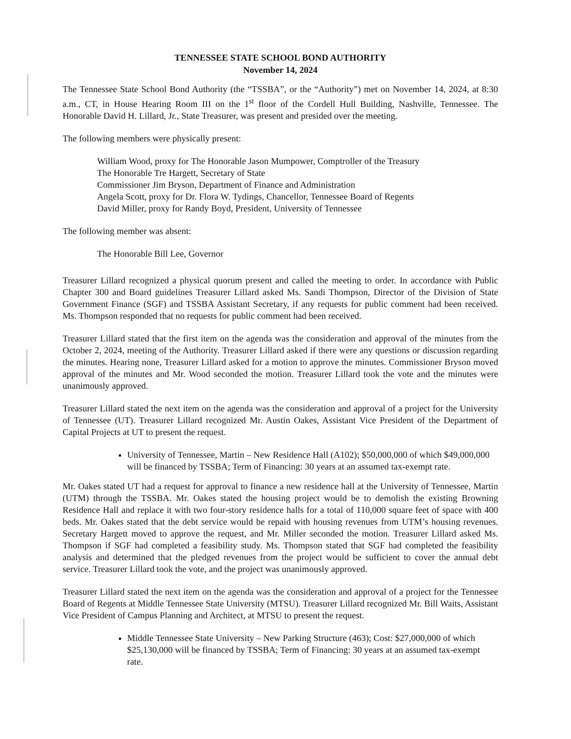TENNESSEE STATE SCHOOL BOND AUTHORITY
November 14, 2024
The Tennessee State School Bond Authority (the “TSSBA”, or the “Authority”) met on November 14, 2024, at 8:30 a.m., CT, in House Hearing Room III on the 1<sup>st</sup> floor of the Cordell Hull Building, Nashville, Tennessee. The Honorable David H. Lillard, Jr., State Treasurer, was present and presided over the meeting.
The following members were physically present:
William Wood, proxy for The Honorable Jason Mumpower, Comptroller of the Treasury
The Honorable Tre Hargett, Secretary of State
Commissioner Jim Bryson, Department of Finance and Administration
Angela Scott, proxy for Dr. Flora W. Tydings, Chancellor, Tennessee Board of Regents
David Miller, proxy for Randy Boyd, President, University of Tennessee
The following member was absent:
The Honorable Bill Lee, Governor
Treasurer Lillard recognized a physical quorum present and called the meeting to order. In accordance with Public Chapter 300 and Board guidelines Treasurer Lillard asked Ms. Sandi Thompson, Director of the Division of State Government Finance (SGF) and TSSBA Assistant Secretary, if any requests for public comment had been received. Ms. Thompson responded that no requests for public comment had been received.
Treasurer Lillard stated that the first item on the agenda was the consideration and approval of the minutes from the October 2, 2024, meeting of the Authority. Treasurer Lillard asked if there were any questions or discussion regarding the minutes. Hearing none, Treasurer Lillard asked for a motion to approve the minutes. Commissioner Bryson moved approval of the minutes and Mr. Wood seconded the motion. Treasurer Lillard took the vote and the minutes were unanimously approved.
Treasurer Lillard stated the next item on the agenda was the consideration and approval of a project for the University of Tennessee (UT). Treasurer Lillard recognized Mr. Austin Oakes, Assistant Vice President of the Department of Capital Projects at UT to present the request.
University of Tennessee, Martin – New Residence Hall (A102); $50,000,000 of which $49,000,000 will be financed by TSSBA; Term of Financing: 30 years at an assumed tax-exempt rate.
Mr. Oakes stated UT had a request for approval to finance a new residence hall at the University of Tennessee, Martin (UTM) through the TSSBA. Mr. Oakes stated the housing project would be to demolish the existing Browning Residence Hall and replace it with two four-story residence halls for a total of 110,000 square feet of space with 400 beds. Mr. Oakes stated that the debt service would be repaid with housing revenues from UTM’s housing revenues. Secretary Hargett moved to approve the request, and Mr. Miller seconded the motion. Treasurer Lillard asked Ms. Thompson if SGF had completed a feasibility study. Ms. Thompson stated that SGF had completed the feasibility analysis and determined that the pledged revenues from the project would be sufficient to cover the annual debt service. Treasurer Lillard took the vote, and the project was unanimously approved.
Treasurer Lillard stated the next item on the agenda was the consideration and approval of a project for the Tennessee Board of Regents at Middle Tennessee State University (MTSU). Treasurer Lillard recognized Mr. Bill Waits, Assistant Vice President of Campus Planning and Architect, at MTSU to present the request.
Middle Tennessee State University – New Parking Structure (463); Cost: $27,000,000 of which $25,130,000 will be financed by TSSBA; Term of Financing: 30 years at an assumed tax-exempt rate.